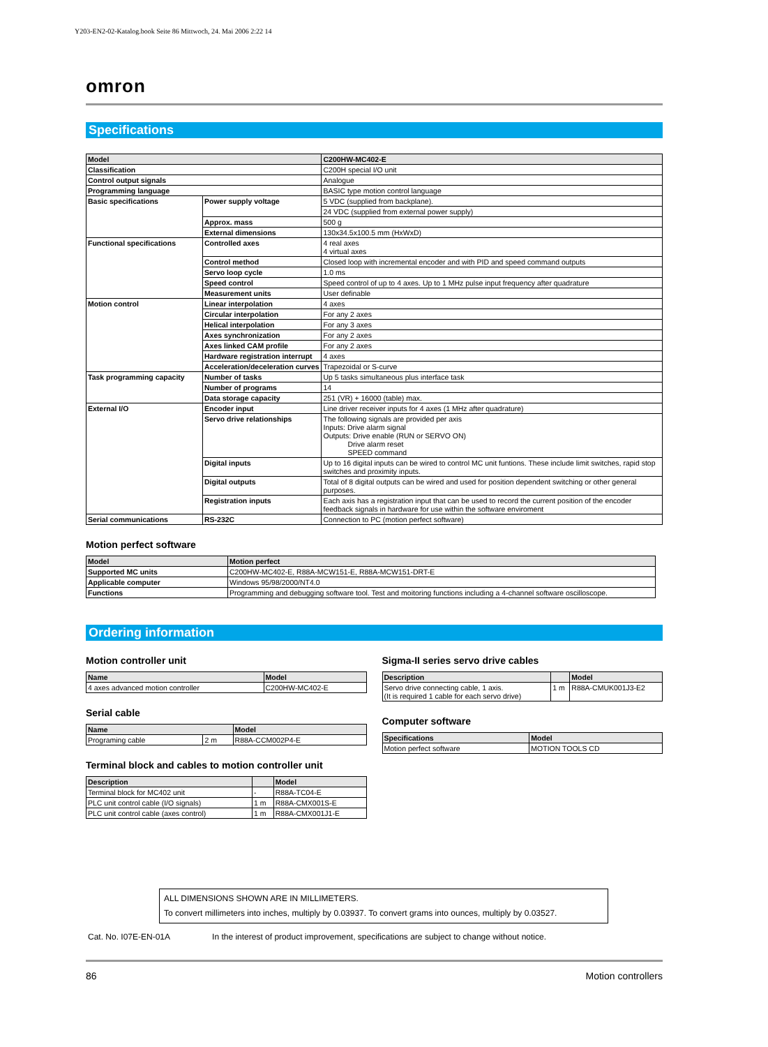Y203-EN2-02-Katalog.book Seite 86 Mittwoch, 24. Mai 2006 2:22 14
omron
Specifications
| Model | | C200HW-MC402-E | |
| --- | --- | --- | --- |
| Classification | | C200H special I/O unit | |
| Control output signals | | Analogue | |
| Programming language | | BASIC type motion control language | |
| Basic specifications | Power supply voltage | 5 VDC (supplied from backplane). | |
| | | 24 VDC (supplied from external power supply) | |
| | Approx. mass | 500 g | |
| | External dimensions | 130x34.5x100.5 mm (HxWxD) | |
| Functional specifications | Controlled axes | 4 real axes 4 virtual axes | |
| | Control method | Closed loop with incremental encoder and with PID and speed command outputs | |
| | Servo loop cycle | 1.0 ms | |
| | Speed control | Speed control of up to 4 axes. Up to 1 MHz pulse input frequency after quadrature | |
| | Measurement units | User definable | |
| Motion control | | Linear interpolation | 4 axes |
| | | Circular interpolation | For any 2 axes |
| | | Helical interpolation | For any 3 axes |
| | | Axes synchronization | For any 2 axes |
| | | Axes linked CAM profile | For any 2 axes |
| | | Hardware registration interrupt | 4 axes |
| | Acceleration/deceleration curves | Trapezoidal or S-curve | |
| Task programming capacity | Number of tasks | Up 5 tasks simultaneous plus interface task | |
| | Number of programs | 14 | |
| | Data storage capacity | 251 (VR) + 16000 (table) max. | |
| External I/O | Encoder input | Line driver receiver inputs for 4 axes (1 MHz after quadrature) | |
| | Servo drive relationships | The following signals are provided per axis Inputs: Drive alarm signal Outputs: Drive enable (RUN or SERVO ON) Drive alarm reset SPEED command | |
| | Digital inputs | Up to 16 digital inputs can be wired to control MC unit funtions. These include limit switches, rapid stop switches and proximity inputs. | |
| | Digital outputs | Total of 8 digital outputs can be wired and used for position dependent switching or other general purposes. | |
| | Registration inputs | Each axis has a registration input that can be used to record the current position of the encoder feedback signals in hardware for use within the software enviroment | |
| Serial communications | RS-232C | Connection to PC (motion perfect software) | |
Motion perfect software
| Model | Motion perfect |
| --- | --- |
| Supported MC units | C200HW-MC402-E, R88A-MCW151-E, R88A-MCW151-DRT-E |
| Applicable computer | Windows 95/98/2000/NT4.0 |
| Functions | Programming and debugging software tool. Test and moitoring functions including a 4-channel software oscilloscope. |
Ordering information
Motion controller unit
| Name | Model |
| --- | --- |
| 4 axes advanced motion controller | C200HW-MC402-E |
Serial cable
| Name | | Model |
| --- | --- | --- |
| Programing cable | 2 m | R88A-CCM002P4-E |
Terminal block and cables to motion controller unit
| Description | | Model |
| --- | --- | --- |
| Terminal block for MC402 unit | - | R88A-TC04-E |
| PLC unit control cable (I/O signals) | 1 m | R88A-CMX001S-E |
| PLC unit control cable (axes control) | 1 m | R88A-CMX001J1-E |
Sigma-II series servo drive cables
| Description | | Model |
| --- | --- | --- |
| Servo drive connecting cable, 1 axis. (It is required 1 cable for each servo drive) | 1 m | R88A-CMUK001J3-E2 |
Computer software
| Specifications | Model |
| --- | --- |
| Motion perfect software | MOTION TOOLS CD |
ALL DIMENSIONS SHOWN ARE IN MILLIMETERS.
To convert millimeters into inches, multiply by 0.03937. To convert grams into ounces, multiply by 0.03527.
Cat. No. I07E-EN-01A In the interest of product improvement, specifications are subject to change without notice.
86 Motion controllers